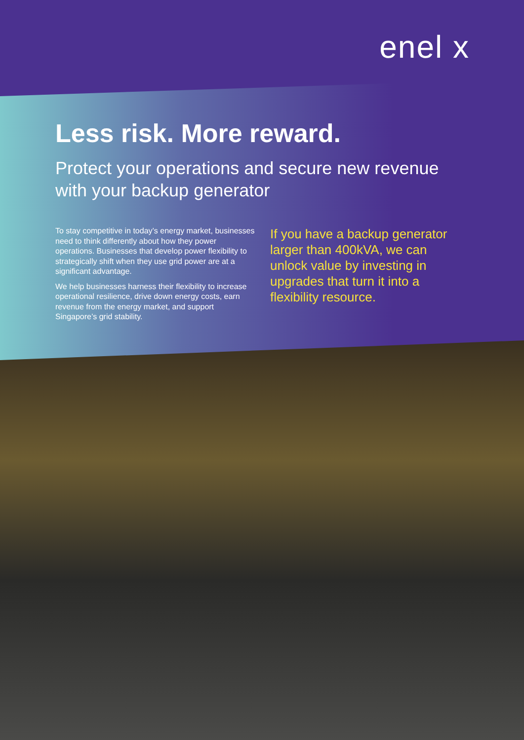enel x
Less risk. More reward.
Protect your operations and secure new revenue with your backup generator
To stay competitive in today’s energy market, businesses need to think differently about how they power operations. Businesses that develop power flexibility to strategically shift when they use grid power are at a significant advantage.
We help businesses harness their flexibility to increase operational resilience, drive down energy costs, earn revenue from the energy market, and support Singapore’s grid stability.
If you have a backup generator larger than 400kVA, we can unlock value by investing in upgrades that turn it into a flexibility resource.